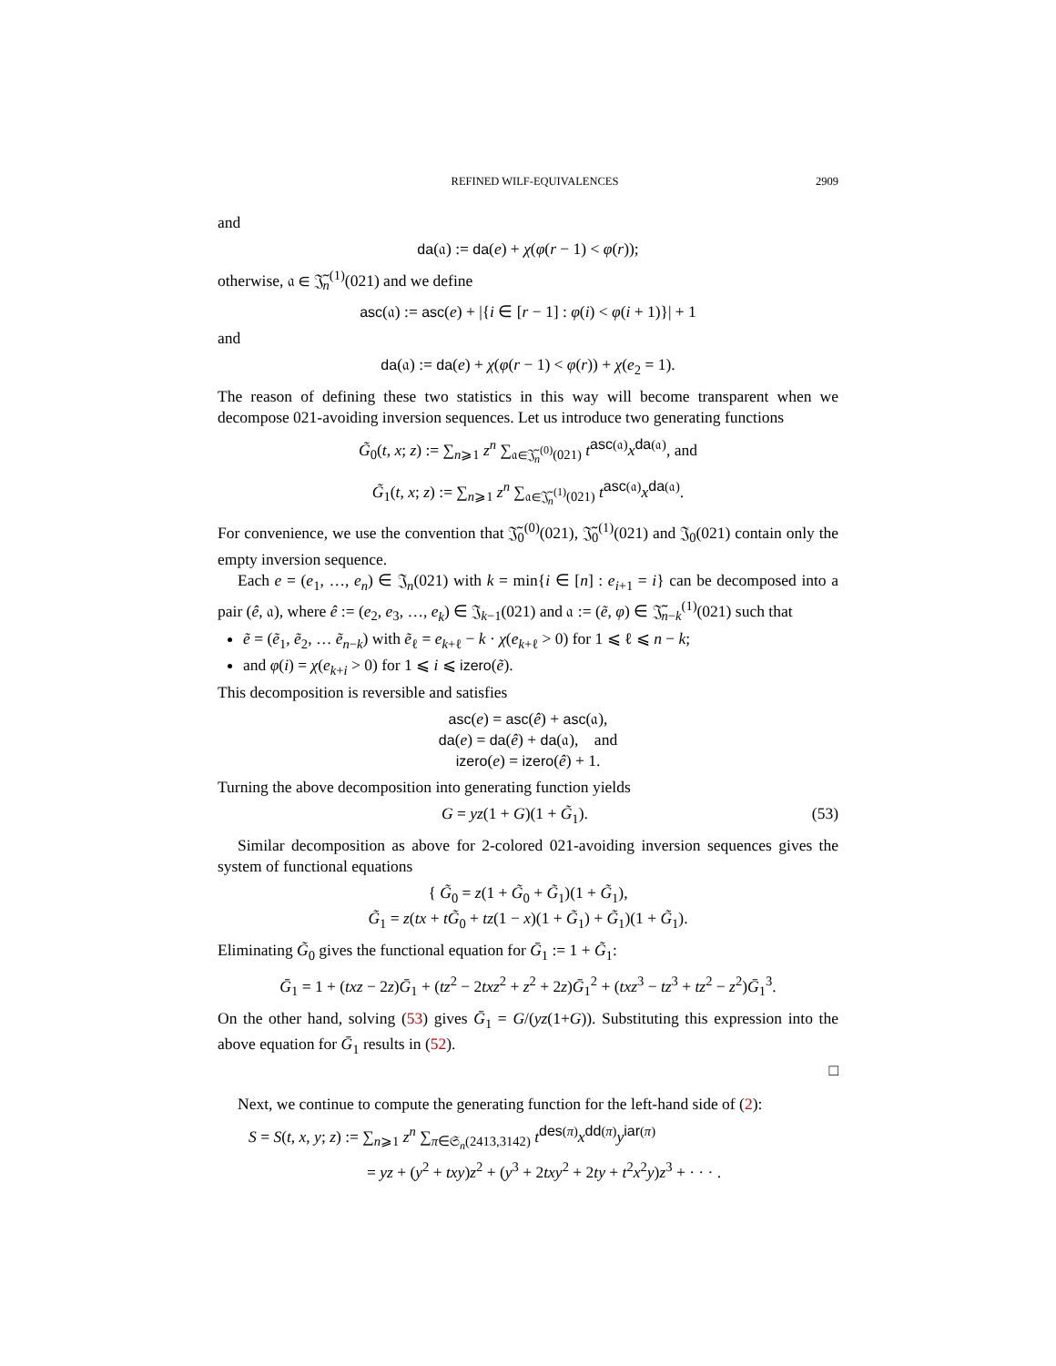REFINED WILF-EQUIVALENCES 2909
and
da(𝔞) := da(e) + χ(φ(r − 1) < φ(r));
otherwise, 𝔞 ∈ 𝔍̃<sub>n</sub><sup>(1)</sup>(021) and we define
asc(𝔞) := asc(e) + |{i ∈ [r − 1] : φ(i) < φ(i + 1)}| + 1
and
da(𝔞) := da(e) + χ(φ(r − 1) < φ(r)) + χ(e<sub>2</sub> = 1).
The reason of defining these two statistics in this way will become transparent when we decompose 021-avoiding inversion sequences. Let us introduce two generating functions
G̃<sub>0</sub>(t, x; z) := ∑<sub>n⩾1</sub> z<sup>n</sup> ∑<sub>𝔞∈𝔍̃<sub>n</sub><sup>(0)</sup>(021)</sub> t<sup>asc(𝔞)</sup>x<sup>da(𝔞)</sup>, and
G̃<sub>1</sub>(t, x; z) := ∑<sub>n⩾1</sub> z<sup>n</sup> ∑<sub>𝔞∈𝔍̃<sub>n</sub><sup>(1)</sup>(021)</sub> t<sup>asc(𝔞)</sup>x<sup>da(𝔞)</sup>.
For convenience, we use the convention that 𝔍̃<sub>0</sub><sup>(0)</sup>(021), 𝔍̃<sub>0</sub><sup>(1)</sup>(021) and 𝔍<sub>0</sub>(021) contain only the empty inversion sequence.
Each e = (e<sub>1</sub>, …, e<sub>n</sub>) ∈ 𝔍<sub>n</sub>(021) with k = min{i ∈ [n] : e<sub>i+1</sub> = i} can be decomposed into a pair (ê, 𝔞), where ê := (e<sub>2</sub>, e<sub>3</sub>, …, e<sub>k</sub>) ∈ 𝔍<sub>k−1</sub>(021) and 𝔞 := (ẽ, φ) ∈ 𝔍̃<sub>n−k</sub><sup>(1)</sup>(021) such that
ẽ = (ẽ<sub>1</sub>, ẽ<sub>2</sub>, … ẽ<sub>n−k</sub>) with ẽ<sub>ℓ</sub> = e<sub>k+ℓ</sub> − k · χ(e<sub>k+ℓ</sub> > 0) for 1 ⩽ ℓ ⩽ n − k;
and φ(i) = χ(e<sub>k+i</sub> > 0) for 1 ⩽ i ⩽ izero(ẽ).
This decomposition is reversible and satisfies
asc(e) = asc(ê) + asc(𝔞),
da(e) = da(ê) + da(𝔞), and
izero(e) = izero(ê) + 1.
Turning the above decomposition into generating function yields
G = yz(1 + G)(1 + G̃<sub>1</sub>). (53)
Similar decomposition as above for 2-colored 021-avoiding inversion sequences gives the system of functional equations
{ G̃<sub>0</sub> = z(1 + G̃<sub>0</sub> + G̃<sub>1</sub>)(1 + G̃<sub>1</sub>),
G̃<sub>1</sub> = z(tx + tG̃<sub>0</sub> + tz(1 − x)(1 + G̃<sub>1</sub>) + G̃<sub>1</sub>)(1 + G̃<sub>1</sub>).
Eliminating G̃<sub>0</sub> gives the functional equation for Ḡ<sub>1</sub> := 1 + G̃<sub>1</sub>:
Ḡ<sub>1</sub> = 1 + (txz − 2z)Ḡ<sub>1</sub> + (tz<sup>2</sup> − 2txz<sup>2</sup> + z<sup>2</sup> + 2z)Ḡ<sub>1</sub><sup>2</sup> + (txz<sup>3</sup> − tz<sup>3</sup> + tz<sup>2</sup> − z<sup>2</sup>)Ḡ<sub>1</sub><sup>3</sup>.
On the other hand, solving (53) gives Ḡ<sub>1</sub> = G/(yz(1+G)). Substituting this expression into the above equation for Ḡ<sub>1</sub> results in (52).
□
Next, we continue to compute the generating function for the left-hand side of (2):
S = S(t, x, y; z) := ∑<sub>n⩾1</sub> z<sup>n</sup> ∑<sub>π∈𝔖<sub>n</sub>(2413,3142)</sub> t<sup>des(π)</sup>x<sup>dd(π)</sup>y<sup>iar(π)</sup>
= yz + (y<sup>2</sup> + txy)z<sup>2</sup> + (y<sup>3</sup> + 2txy<sup>2</sup> + 2ty + t<sup>2</sup>x<sup>2</sup>y)z<sup>3</sup> + · · · .